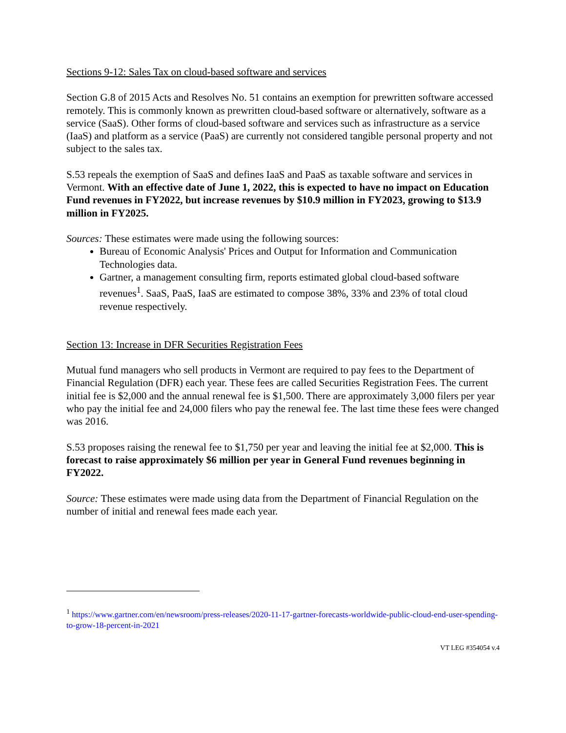Sections 9-12: Sales Tax on cloud-based software and services
Section G.8 of 2015 Acts and Resolves No. 51 contains an exemption for prewritten software accessed remotely. This is commonly known as prewritten cloud-based software or alternatively, software as a service (SaaS). Other forms of cloud-based software and services such as infrastructure as a service (IaaS) and platform as a service (PaaS) are currently not considered tangible personal property and not subject to the sales tax.
S.53 repeals the exemption of SaaS and defines IaaS and PaaS as taxable software and services in Vermont. With an effective date of June 1, 2022, this is expected to have no impact on Education Fund revenues in FY2022, but increase revenues by $10.9 million in FY2023, growing to $13.9 million in FY2025.
Sources: These estimates were made using the following sources:
Bureau of Economic Analysis' Prices and Output for Information and Communication Technologies data.
Gartner, a management consulting firm, reports estimated global cloud-based software revenues<sup>1</sup>. SaaS, PaaS, IaaS are estimated to compose 38%, 33% and 23% of total cloud revenue respectively.
Section 13: Increase in DFR Securities Registration Fees
Mutual fund managers who sell products in Vermont are required to pay fees to the Department of Financial Regulation (DFR) each year. These fees are called Securities Registration Fees. The current initial fee is $2,000 and the annual renewal fee is $1,500. There are approximately 3,000 filers per year who pay the initial fee and 24,000 filers who pay the renewal fee. The last time these fees were changed was 2016.
S.53 proposes raising the renewal fee to $1,750 per year and leaving the initial fee at $2,000. This is forecast to raise approximately $6 million per year in General Fund revenues beginning in FY2022.
Source: These estimates were made using data from the Department of Financial Regulation on the number of initial and renewal fees made each year.
<sup>1</sup> https://www.gartner.com/en/newsroom/press-releases/2020-11-17-gartner-forecasts-worldwide-public-cloud-end-user-spending-to-grow-18-percent-in-2021
VT LEG #354054 v.4